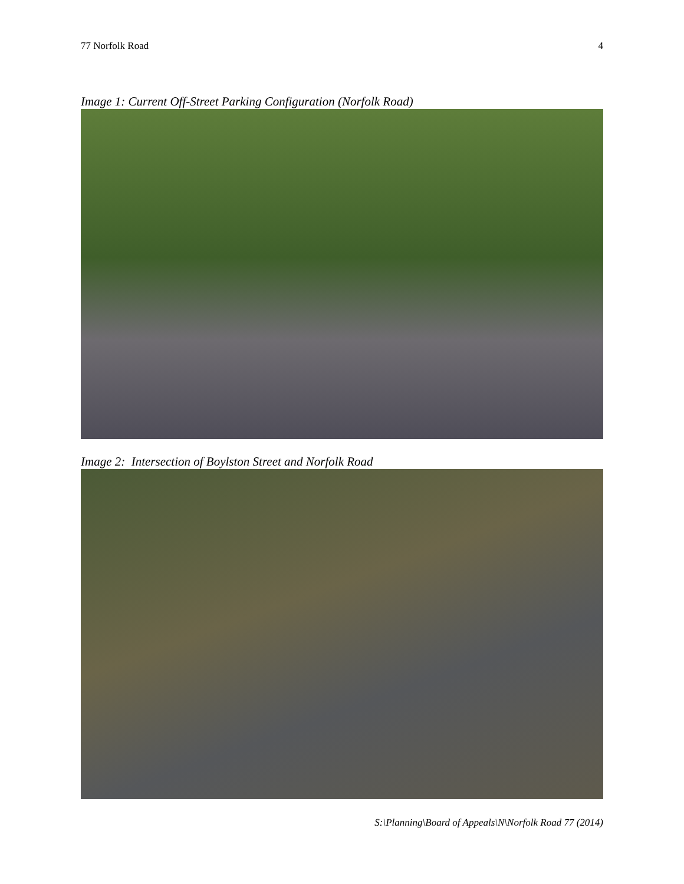77 Norfolk Road 4
Image 1: Current Off-Street Parking Configuration (Norfolk Road)
Image 2: Intersection of Boylston Street and Norfolk Road
S:\Planning\Board of Appeals\N\Norfolk Road 77 (2014)